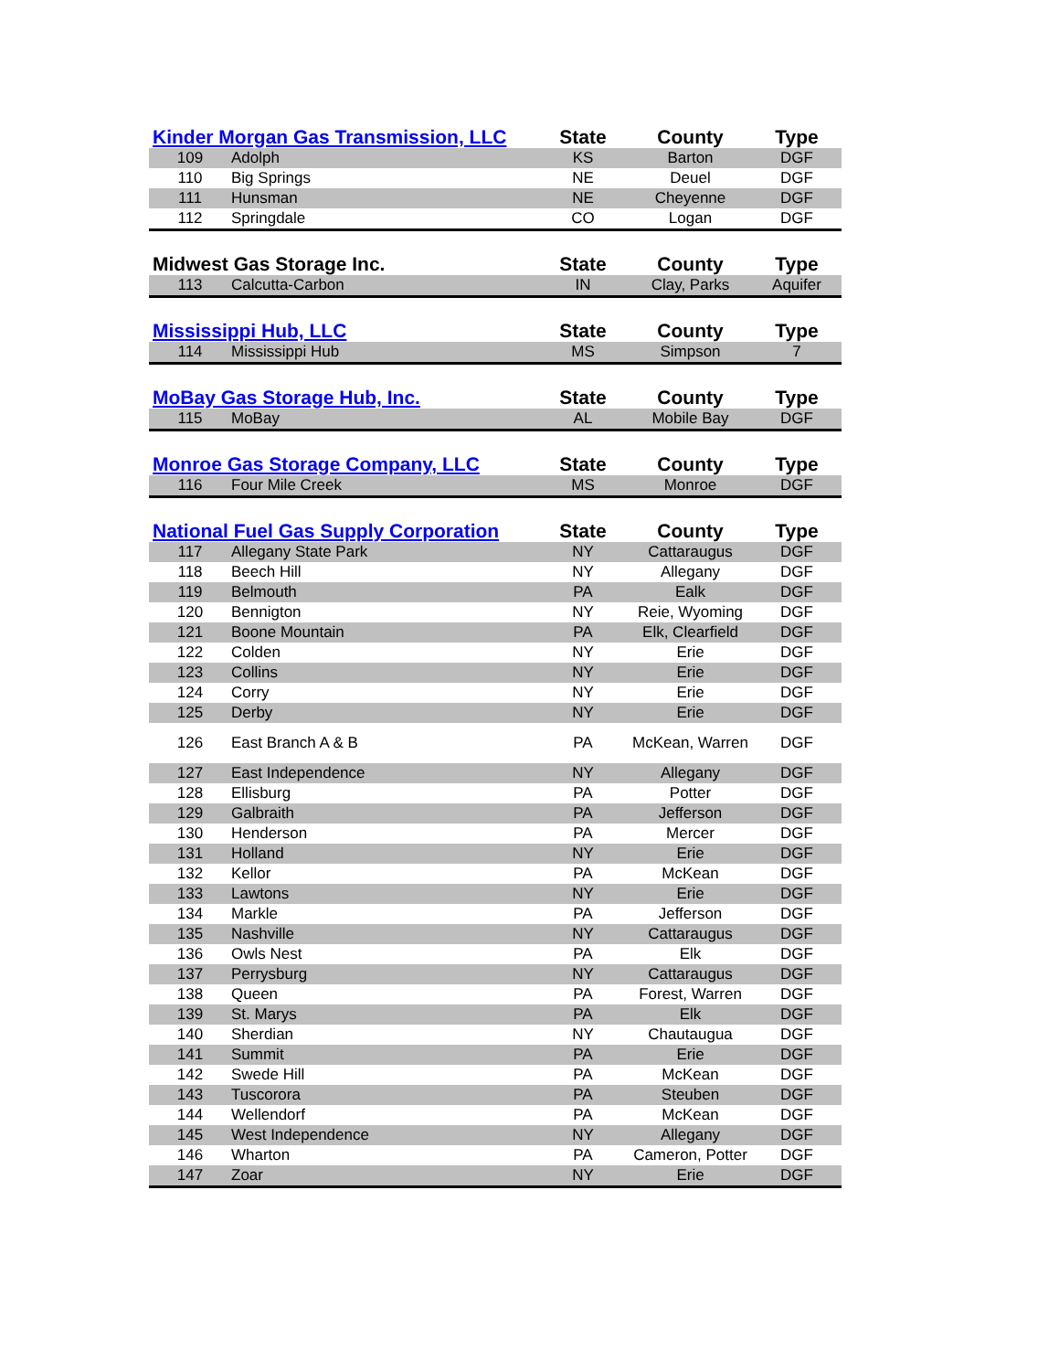| Kinder Morgan Gas Transmission, LLC | | State | County | Type |
| --- | --- | --- | --- | --- |
| 109 | Adolph | KS | Barton | DGF |
| 110 | Big Springs | NE | Deuel | DGF |
| 111 | Hunsman | NE | Cheyenne | DGF |
| 112 | Springdale | CO | Logan | DGF |
| Midwest Gas Storage Inc. | | State | County | Type |
| --- | --- | --- | --- | --- |
| 113 | Calcutta-Carbon | IN | Clay, Parks | Aquifer |
| Mississippi Hub, LLC | | State | County | Type |
| --- | --- | --- | --- | --- |
| 114 | Mississippi Hub | MS | Simpson | 7 |
| MoBay Gas Storage Hub, Inc. | | State | County | Type |
| --- | --- | --- | --- | --- |
| 115 | MoBay | AL | Mobile Bay | DGF |
| Monroe Gas Storage Company, LLC | | State | County | Type |
| --- | --- | --- | --- | --- |
| 116 | Four Mile Creek | MS | Monroe | DGF |
| National Fuel Gas Supply Corporation | | State | County | Type |
| --- | --- | --- | --- | --- |
| 117 | Allegany State Park | NY | Cattaraugus | DGF |
| 118 | Beech Hill | NY | Allegany | DGF |
| 119 | Belmouth | PA | Ealk | DGF |
| 120 | Bennigton | NY | Reie, Wyoming | DGF |
| 121 | Boone Mountain | PA | Elk, Clearfield | DGF |
| 122 | Colden | NY | Erie | DGF |
| 123 | Collins | NY | Erie | DGF |
| 124 | Corry | NY | Erie | DGF |
| 125 | Derby | NY | Erie | DGF |
| 126 | East Branch A & B | PA | McKean, Warren | DGF |
| 127 | East Independence | NY | Allegany | DGF |
| 128 | Ellisburg | PA | Potter | DGF |
| 129 | Galbraith | PA | Jefferson | DGF |
| 130 | Henderson | PA | Mercer | DGF |
| 131 | Holland | NY | Erie | DGF |
| 132 | Kellor | PA | McKean | DGF |
| 133 | Lawtons | NY | Erie | DGF |
| 134 | Markle | PA | Jefferson | DGF |
| 135 | Nashville | NY | Cattaraugus | DGF |
| 136 | Owls Nest | PA | Elk | DGF |
| 137 | Perrysburg | NY | Cattaraugus | DGF |
| 138 | Queen | PA | Forest, Warren | DGF |
| 139 | St. Marys | PA | Elk | DGF |
| 140 | Sherdian | NY | Chautaugua | DGF |
| 141 | Summit | PA | Erie | DGF |
| 142 | Swede Hill | PA | McKean | DGF |
| 143 | Tuscorora | PA | Steuben | DGF |
| 144 | Wellendorf | PA | McKean | DGF |
| 145 | West Independence | NY | Allegany | DGF |
| 146 | Wharton | PA | Cameron, Potter | DGF |
| 147 | Zoar | NY | Erie | DGF |